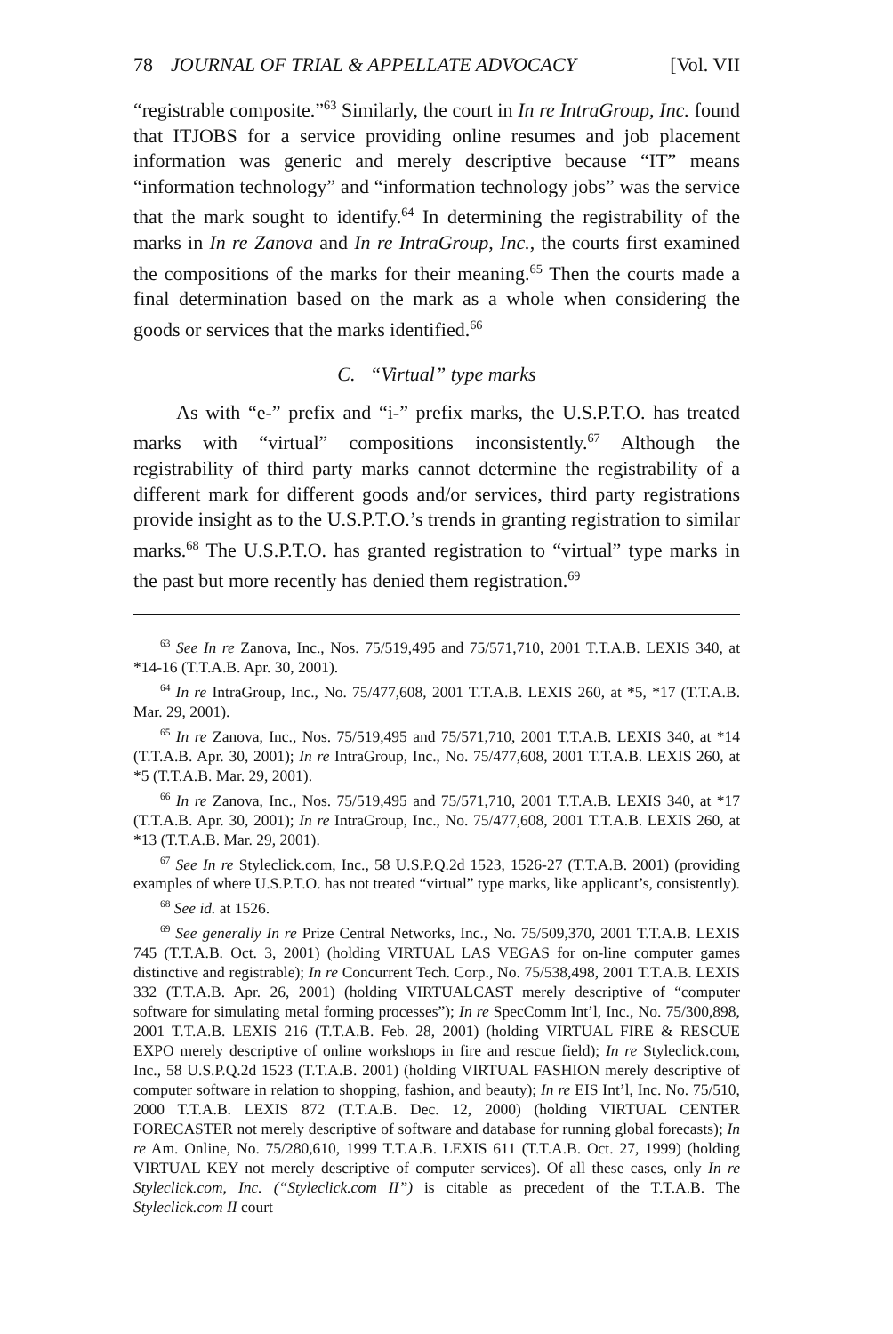78 JOURNAL OF TRIAL & APPELLATE ADVOCACY [Vol. VII
“registrable composite.”<sup>63</sup> Similarly, the court in In re IntraGroup, Inc. found that ITJOBS for a service providing online resumes and job placement information was generic and merely descriptive because “IT” means “information technology” and “information technology jobs” was the service that the mark sought to identify.<sup>64</sup> In determining the registrability of the marks in In re Zanova and In re IntraGroup, Inc., the courts first examined the compositions of the marks for their meaning.<sup>65</sup> Then the courts made a final determination based on the mark as a whole when considering the goods or services that the marks identified.<sup>66</sup>
C. “Virtual” type marks
As with “e-” prefix and “i-” prefix marks, the U.S.P.T.O. has treated marks with “virtual” compositions inconsistently.<sup>67</sup> Although the registrability of third party marks cannot determine the registrability of a different mark for different goods and/or services, third party registrations provide insight as to the U.S.P.T.O.’s trends in granting registration to similar marks.<sup>68</sup> The U.S.P.T.O. has granted registration to “virtual” type marks in the past but more recently has denied them registration.<sup>69</sup>
<sup>63</sup> See In re Zanova, Inc., Nos. 75/519,495 and 75/571,710, 2001 T.T.A.B. LEXIS 340, at *14-16 (T.T.A.B. Apr. 30, 2001).
<sup>64</sup> In re IntraGroup, Inc., No. 75/477,608, 2001 T.T.A.B. LEXIS 260, at *5, *17 (T.T.A.B. Mar. 29, 2001).
<sup>65</sup> In re Zanova, Inc., Nos. 75/519,495 and 75/571,710, 2001 T.T.A.B. LEXIS 340, at *14 (T.T.A.B. Apr. 30, 2001); In re IntraGroup, Inc., No. 75/477,608, 2001 T.T.A.B. LEXIS 260, at *5 (T.T.A.B. Mar. 29, 2001).
<sup>66</sup> In re Zanova, Inc., Nos. 75/519,495 and 75/571,710, 2001 T.T.A.B. LEXIS 340, at *17 (T.T.A.B. Apr. 30, 2001); In re IntraGroup, Inc., No. 75/477,608, 2001 T.T.A.B. LEXIS 260, at *13 (T.T.A.B. Mar. 29, 2001).
<sup>67</sup> See In re Styleclick.com, Inc., 58 U.S.P.Q.2d 1523, 1526-27 (T.T.A.B. 2001) (providing examples of where U.S.P.T.O. has not treated “virtual” type marks, like applicant’s, consistently).
<sup>68</sup> See id. at 1526.
<sup>69</sup> See generally In re Prize Central Networks, Inc., No. 75/509,370, 2001 T.T.A.B. LEXIS 745 (T.T.A.B. Oct. 3, 2001) (holding VIRTUAL LAS VEGAS for on-line computer games distinctive and registrable); In re Concurrent Tech. Corp., No. 75/538,498, 2001 T.T.A.B. LEXIS 332 (T.T.A.B. Apr. 26, 2001) (holding VIRTUALCAST merely descriptive of “computer software for simulating metal forming processes”); In re SpecComm Int’l, Inc., No. 75/300,898, 2001 T.T.A.B. LEXIS 216 (T.T.A.B. Feb. 28, 2001) (holding VIRTUAL FIRE & RESCUE EXPO merely descriptive of online workshops in fire and rescue field); In re Styleclick.com, Inc., 58 U.S.P.Q.2d 1523 (T.T.A.B. 2001) (holding VIRTUAL FASHION merely descriptive of computer software in relation to shopping, fashion, and beauty); In re EIS Int’l, Inc. No. 75/510, 2000 T.T.A.B. LEXIS 872 (T.T.A.B. Dec. 12, 2000) (holding VIRTUAL CENTER FORECASTER not merely descriptive of software and database for running global forecasts); In re Am. Online, No. 75/280,610, 1999 T.T.A.B. LEXIS 611 (T.T.A.B. Oct. 27, 1999) (holding VIRTUAL KEY not merely descriptive of computer services). Of all these cases, only In re Styleclick.com, Inc. (“Styleclick.com II”) is citable as precedent of the T.T.A.B. The Styleclick.com II court